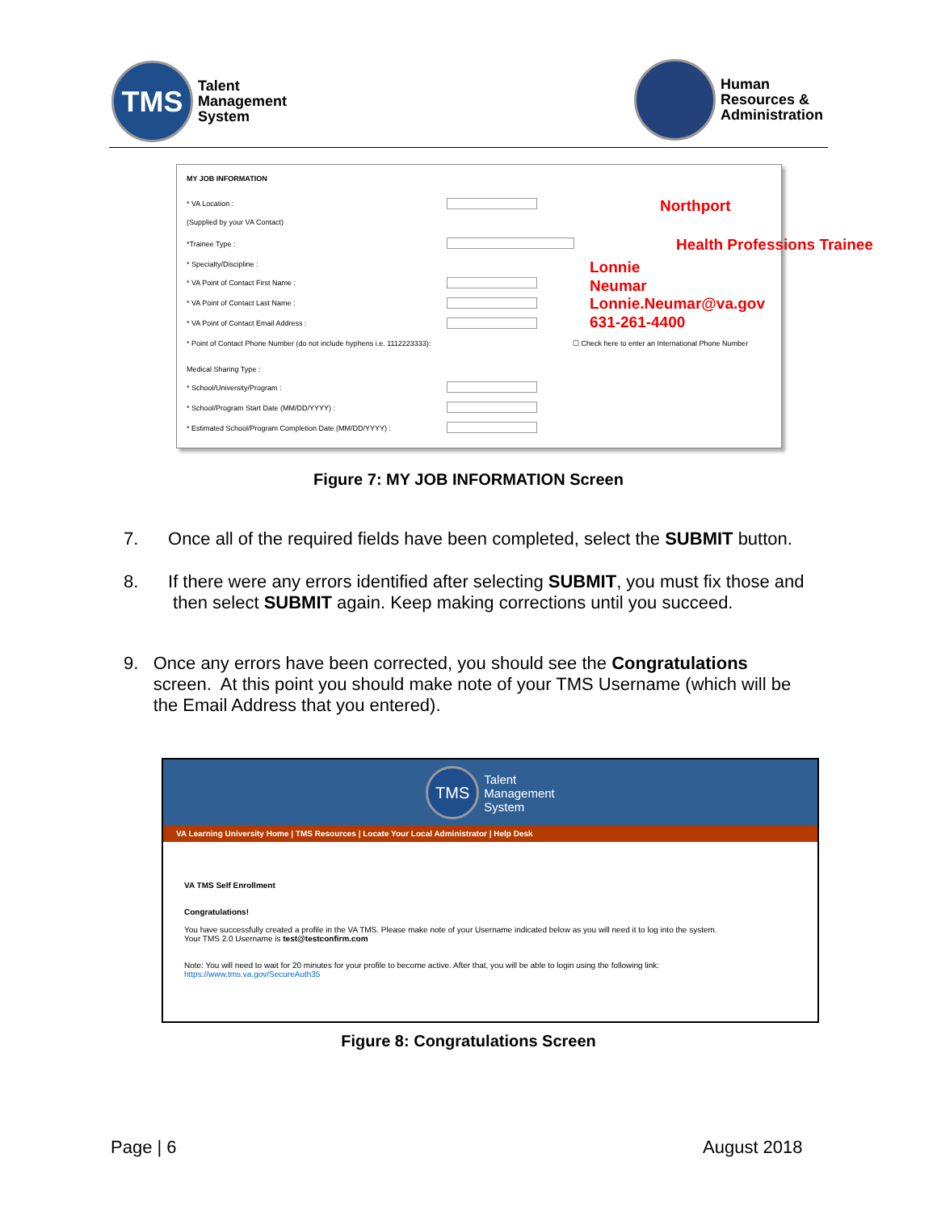TMS
Talent
Management
System
Human
Resources &
Administration
MY JOB INFORMATION
* VA Location :
(Supplied by your VA Contact)
*Trainee Type :
* Specialty/Discipline :
* VA Point of Contact First Name :
* VA Point of Contact Last Name :
* VA Point of Contact Email Address :
* Point of Contact Phone Number (do not include hyphens i.e. 1112223333):
☐ Check here to enter an International Phone Number
Medical Sharing Type :
* School/University/Program :
* School/Program Start Date (MM/DD/YYYY) :
* Estimated School/Program Completion Date (MM/DD/YYYY) :
Northport
Health Professions Trainee
Lonnie
Neumar
Lonnie.Neumar@va.gov
631-261-4400
Figure 7: MY JOB INFORMATION Screen
7. Once all of the required fields have been completed, select the SUBMIT button.
8. If there were any errors identified after selecting SUBMIT, you must fix those and
then select SUBMIT again. Keep making corrections until you succeed.
9. Once any errors have been corrected, you should see the Congratulations
screen. At this point you should make note of your TMS Username (which will be
the Email Address that you entered).
TMS
Talent
Management
System
VA Learning University Home | TMS Resources | Locate Your Local Administrator | Help Desk
VA TMS Self Enrollment
Congratulations!
You have successfully created a profile in the VA TMS. Please make note of your Username indicated below as you will need it to log into the system.
Your TMS 2.0 Username is test@testconfirm.com
Note: You will need to wait for 20 minutes for your profile to become active. After that, you will be able to login using the following link: https://www.tms.va.gov/SecureAuth35
Figure 8: Congratulations Screen
Page | 6 August 2018